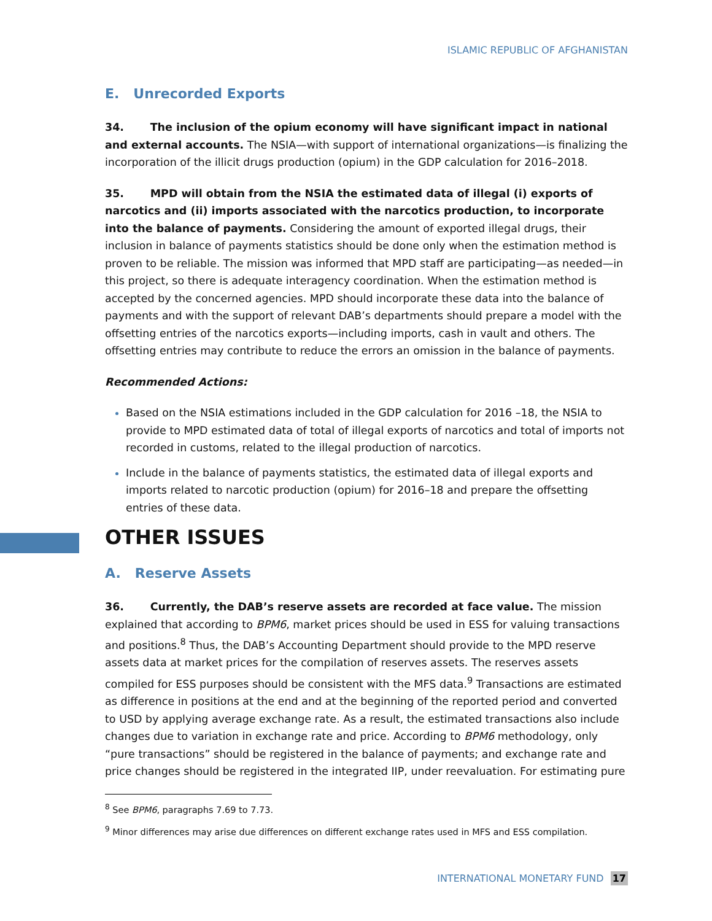ISLAMIC REPUBLIC OF AFGHANISTAN
E. Unrecorded Exports
34. The inclusion of the opium economy will have significant impact in national and external accounts. The NSIA—with support of international organizations—is finalizing the incorporation of the illicit drugs production (opium) in the GDP calculation for 2016–2018.
35. MPD will obtain from the NSIA the estimated data of illegal (i) exports of narcotics and (ii) imports associated with the narcotics production, to incorporate into the balance of payments. Considering the amount of exported illegal drugs, their inclusion in balance of payments statistics should be done only when the estimation method is proven to be reliable. The mission was informed that MPD staff are participating—as needed—in this project, so there is adequate interagency coordination. When the estimation method is accepted by the concerned agencies. MPD should incorporate these data into the balance of payments and with the support of relevant DAB’s departments should prepare a model with the offsetting entries of the narcotics exports—including imports, cash in vault and others. The offsetting entries may contribute to reduce the errors an omission in the balance of payments.
Recommended Actions:
Based on the NSIA estimations included in the GDP calculation for 2016 –18, the NSIA to provide to MPD estimated data of total of illegal exports of narcotics and total of imports not recorded in customs, related to the illegal production of narcotics.
Include in the balance of payments statistics, the estimated data of illegal exports and imports related to narcotic production (opium) for 2016–18 and prepare the offsetting entries of these data.
OTHER ISSUES
A. Reserve Assets
36. Currently, the DAB’s reserve assets are recorded at face value. The mission explained that according to BPM6, market prices should be used in ESS for valuing transactions and positions.<sup>8</sup> Thus, the DAB’s Accounting Department should provide to the MPD reserve assets data at market prices for the compilation of reserves assets. The reserves assets compiled for ESS purposes should be consistent with the MFS data.<sup>9</sup> Transactions are estimated as difference in positions at the end and at the beginning of the reported period and converted to USD by applying average exchange rate. As a result, the estimated transactions also include changes due to variation in exchange rate and price. According to BPM6 methodology, only “pure transactions” should be registered in the balance of payments; and exchange rate and price changes should be registered in the integrated IIP, under reevaluation. For estimating pure
<sup>8</sup> See BPM6, paragraphs 7.69 to 7.73.
<sup>9</sup> Minor differences may arise due differences on different exchange rates used in MFS and ESS compilation.
INTERNATIONAL MONETARY FUND 17